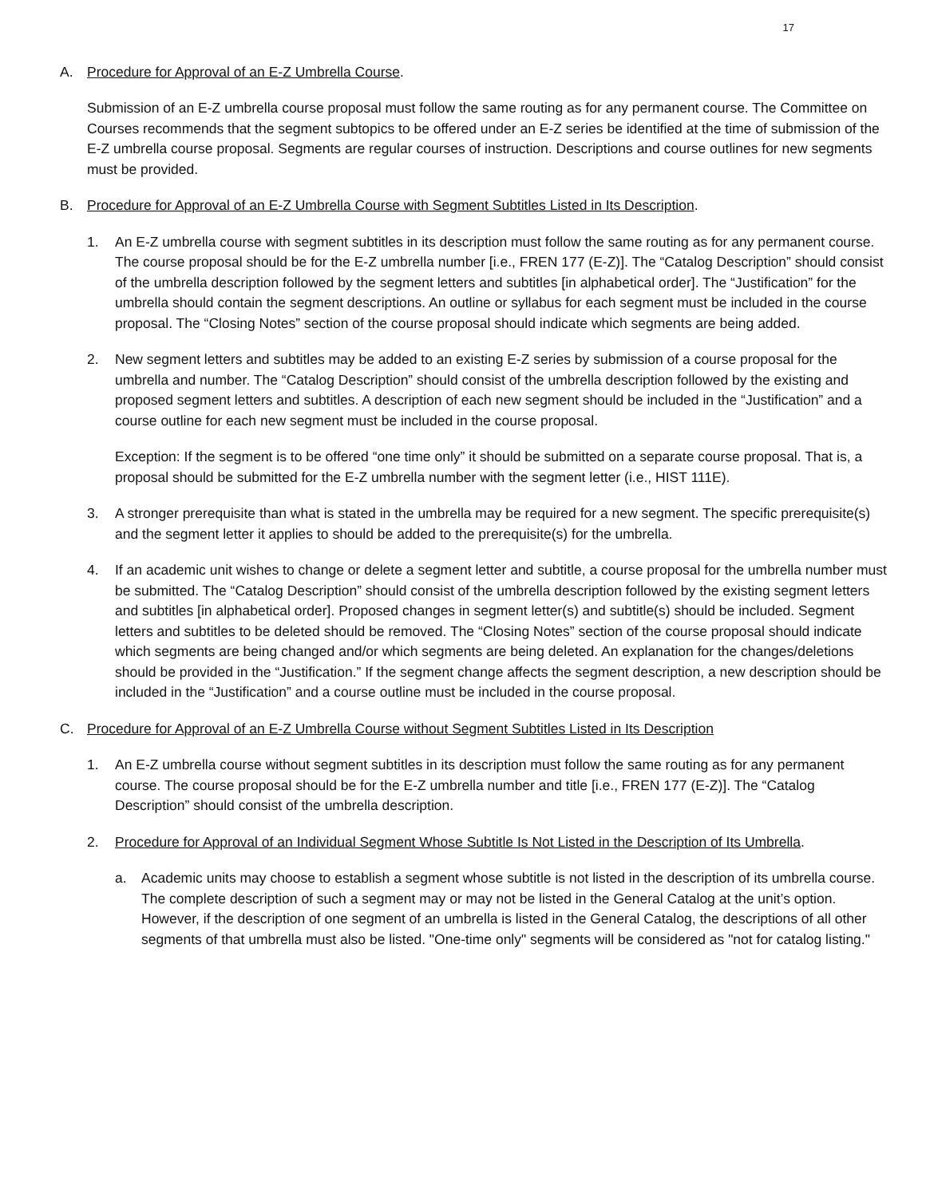17
A. Procedure for Approval of an E-Z Umbrella Course.
Submission of an E-Z umbrella course proposal must follow the same routing as for any permanent course. The Committee on Courses recommends that the segment subtopics to be offered under an E-Z series be identified at the time of submission of the E-Z umbrella course proposal. Segments are regular courses of instruction. Descriptions and course outlines for new segments must be provided.
B. Procedure for Approval of an E-Z Umbrella Course with Segment Subtitles Listed in Its Description.
1. An E-Z umbrella course with segment subtitles in its description must follow the same routing as for any permanent course. The course proposal should be for the E-Z umbrella number [i.e., FREN 177 (E-Z)]. The “Catalog Description” should consist of the umbrella description followed by the segment letters and subtitles [in alphabetical order]. The “Justification” for the umbrella should contain the segment descriptions. An outline or syllabus for each segment must be included in the course proposal. The “Closing Notes” section of the course proposal should indicate which segments are being added.
2. New segment letters and subtitles may be added to an existing E-Z series by submission of a course proposal for the umbrella and number. The “Catalog Description” should consist of the umbrella description followed by the existing and proposed segment letters and subtitles. A description of each new segment should be included in the “Justification” and a course outline for each new segment must be included in the course proposal.
Exception: If the segment is to be offered “one time only” it should be submitted on a separate course proposal. That is, a proposal should be submitted for the E-Z umbrella number with the segment letter (i.e., HIST 111E).
3. A stronger prerequisite than what is stated in the umbrella may be required for a new segment. The specific prerequisite(s) and the segment letter it applies to should be added to the prerequisite(s) for the umbrella.
4. If an academic unit wishes to change or delete a segment letter and subtitle, a course proposal for the umbrella number must be submitted. The “Catalog Description” should consist of the umbrella description followed by the existing segment letters and subtitles [in alphabetical order]. Proposed changes in segment letter(s) and subtitle(s) should be included. Segment letters and subtitles to be deleted should be removed. The “Closing Notes” section of the course proposal should indicate which segments are being changed and/or which segments are being deleted. An explanation for the changes/deletions should be provided in the “Justification.” If the segment change affects the segment description, a new description should be included in the “Justification” and a course outline must be included in the course proposal.
C. Procedure for Approval of an E-Z Umbrella Course without Segment Subtitles Listed in Its Description
1. An E-Z umbrella course without segment subtitles in its description must follow the same routing as for any permanent course. The course proposal should be for the E-Z umbrella number and title [i.e., FREN 177 (E-Z)]. The “Catalog Description” should consist of the umbrella description.
2. Procedure for Approval of an Individual Segment Whose Subtitle Is Not Listed in the Description of Its Umbrella.
a. Academic units may choose to establish a segment whose subtitle is not listed in the description of its umbrella course. The complete description of such a segment may or may not be listed in the General Catalog at the unit’s option. However, if the description of one segment of an umbrella is listed in the General Catalog, the descriptions of all other segments of that umbrella must also be listed. "One-time only" segments will be considered as "not for catalog listing."